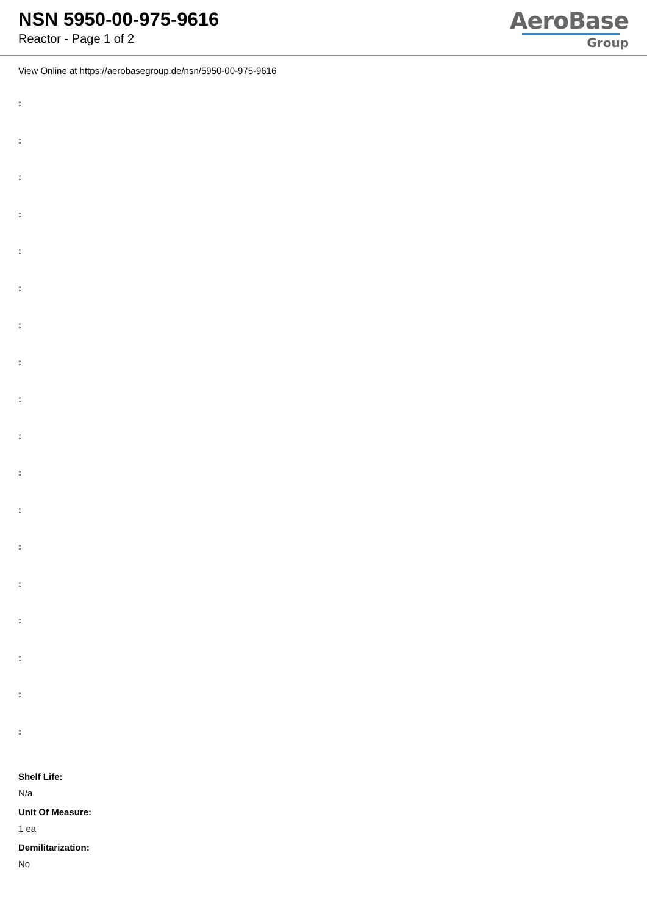NSN 5950-00-975-9616
Reactor - Page 1 of 2
AeroBase
Group
View Online at https://aerobasegroup.de/nsn/5950-00-975-9616
:
:
:
:
:
:
:
:
:
:
:
:
:
:
:
:
:
:
Shelf Life:
N/a
Unit Of Measure:
1 ea
Demilitarization:
No